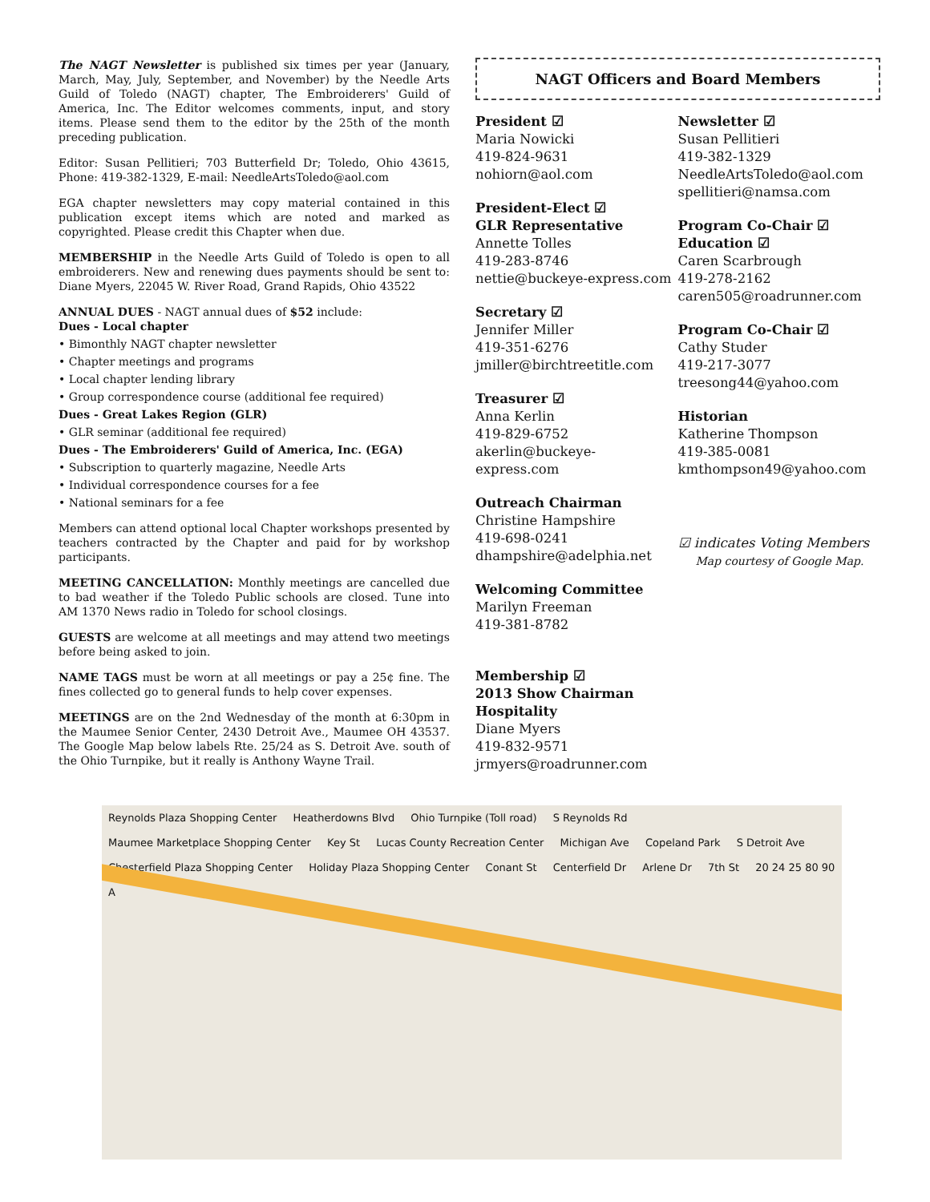The NAGT Newsletter is published six times per year (January, March, May, July, September, and November) by the Needle Arts Guild of Toledo (NAGT) chapter, The Embroiderers' Guild of America, Inc. The Editor welcomes comments, input, and story items. Please send them to the editor by the 25th of the month preceding publication.
Editor: Susan Pellitieri; 703 Butterfield Dr; Toledo, Ohio 43615, Phone: 419-382-1329, E-mail: NeedleArtsToledo@aol.com
EGA chapter newsletters may copy material contained in this publication except items which are noted and marked as copyrighted. Please credit this Chapter when due.
MEMBERSHIP in the Needle Arts Guild of Toledo is open to all embroiderers. New and renewing dues payments should be sent to: Diane Myers, 22045 W. River Road, Grand Rapids, Ohio 43522
ANNUAL DUES - NAGT annual dues of $52 include:
Dues - Local chapter
• Bimonthly NAGT chapter newsletter
• Chapter meetings and programs
• Local chapter lending library
• Group correspondence course (additional fee required)
Dues - Great Lakes Region (GLR)
• GLR seminar (additional fee required)
Dues - The Embroiderers' Guild of America, Inc. (EGA)
• Subscription to quarterly magazine, Needle Arts
• Individual correspondence courses for a fee
• National seminars for a fee
Members can attend optional local Chapter workshops presented by teachers contracted by the Chapter and paid for by workshop participants.
MEETING CANCELLATION: Monthly meetings are cancelled due to bad weather if the Toledo Public schools are closed. Tune into AM 1370 News radio in Toledo for school closings.
GUESTS are welcome at all meetings and may attend two meetings before being asked to join.
NAME TAGS must be worn at all meetings or pay a 25¢ fine. The fines collected go to general funds to help cover expenses.
MEETINGS are on the 2nd Wednesday of the month at 6:30pm in the Maumee Senior Center, 2430 Detroit Ave., Maumee OH 43537. The Google Map below labels Rte. 25/24 as S. Detroit Ave. south of the Ohio Turnpike, but it really is Anthony Wayne Trail.
NAGT Officers and Board Members
President ☑
Maria Nowicki
419-824-9631
nohiorn@aol.com
President-Elect ☑
GLR Representative
Annette Tolles
419-283-8746
nettie@buckeye-express.com
Secretary ☑
Jennifer Miller
419-351-6276
jmiller@birchtreetitle.com
Treasurer ☑
Anna Kerlin
419-829-6752
akerlin@buckeye-express.com
Outreach Chairman
Christine Hampshire
419-698-0241
dhampshire@adelphia.net
Welcoming Committee
Marilyn Freeman
419-381-8782
Membership ☑
2013 Show Chairman
Hospitality
Diane Myers
419-832-9571
jrmyers@roadrunner.com
Newsletter ☑
Susan Pellitieri
419-382-1329
NeedleArtsToledo@aol.com
spellitieri@namsa.com
Program Co-Chair ☑
Education ☑
Caren Scarbrough
419-278-2162
caren505@roadrunner.com
Program Co-Chair ☑
Cathy Studer
419-217-3077
treesong44@yahoo.com
Historian
Katherine Thompson
419-385-0081
kmthompson49@yahoo.com
☑ indicates Voting Members
Map courtesy of Google Map.
Reynolds Plaza Shopping Center Heatherdowns Blvd Ohio Turnpike (Toll road) S Reynolds Rd Maumee Marketplace Shopping Center Key St Lucas County Recreation Center Michigan Ave Copeland Park S Detroit Ave Chesterfield Plaza Shopping Center Holiday Plaza Shopping Center Conant St Centerfield Dr Arlene Dr 7th St 20 24 25 80 90 A